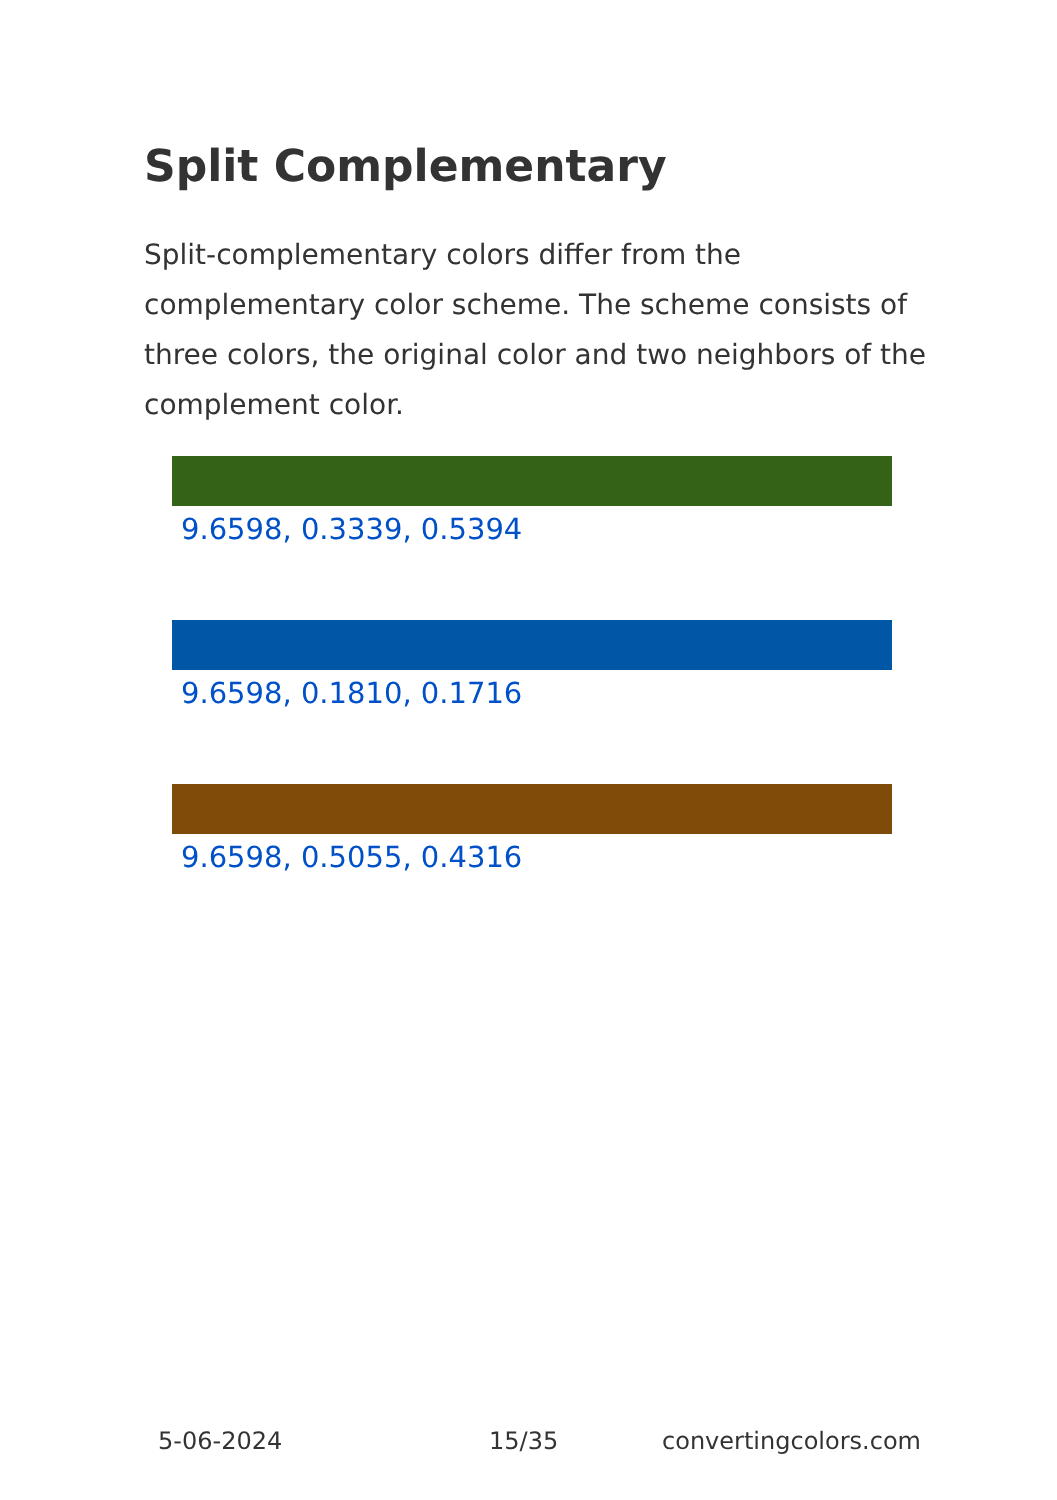Split Complementary
Split-complementary colors differ from the complementary color scheme. The scheme consists of three colors, the original color and two neighbors of the complement color.
9.6598, 0.3339, 0.5394
9.6598, 0.1810, 0.1716
9.6598, 0.5055, 0.4316
5-06-2024 15/35 convertingcolors.com